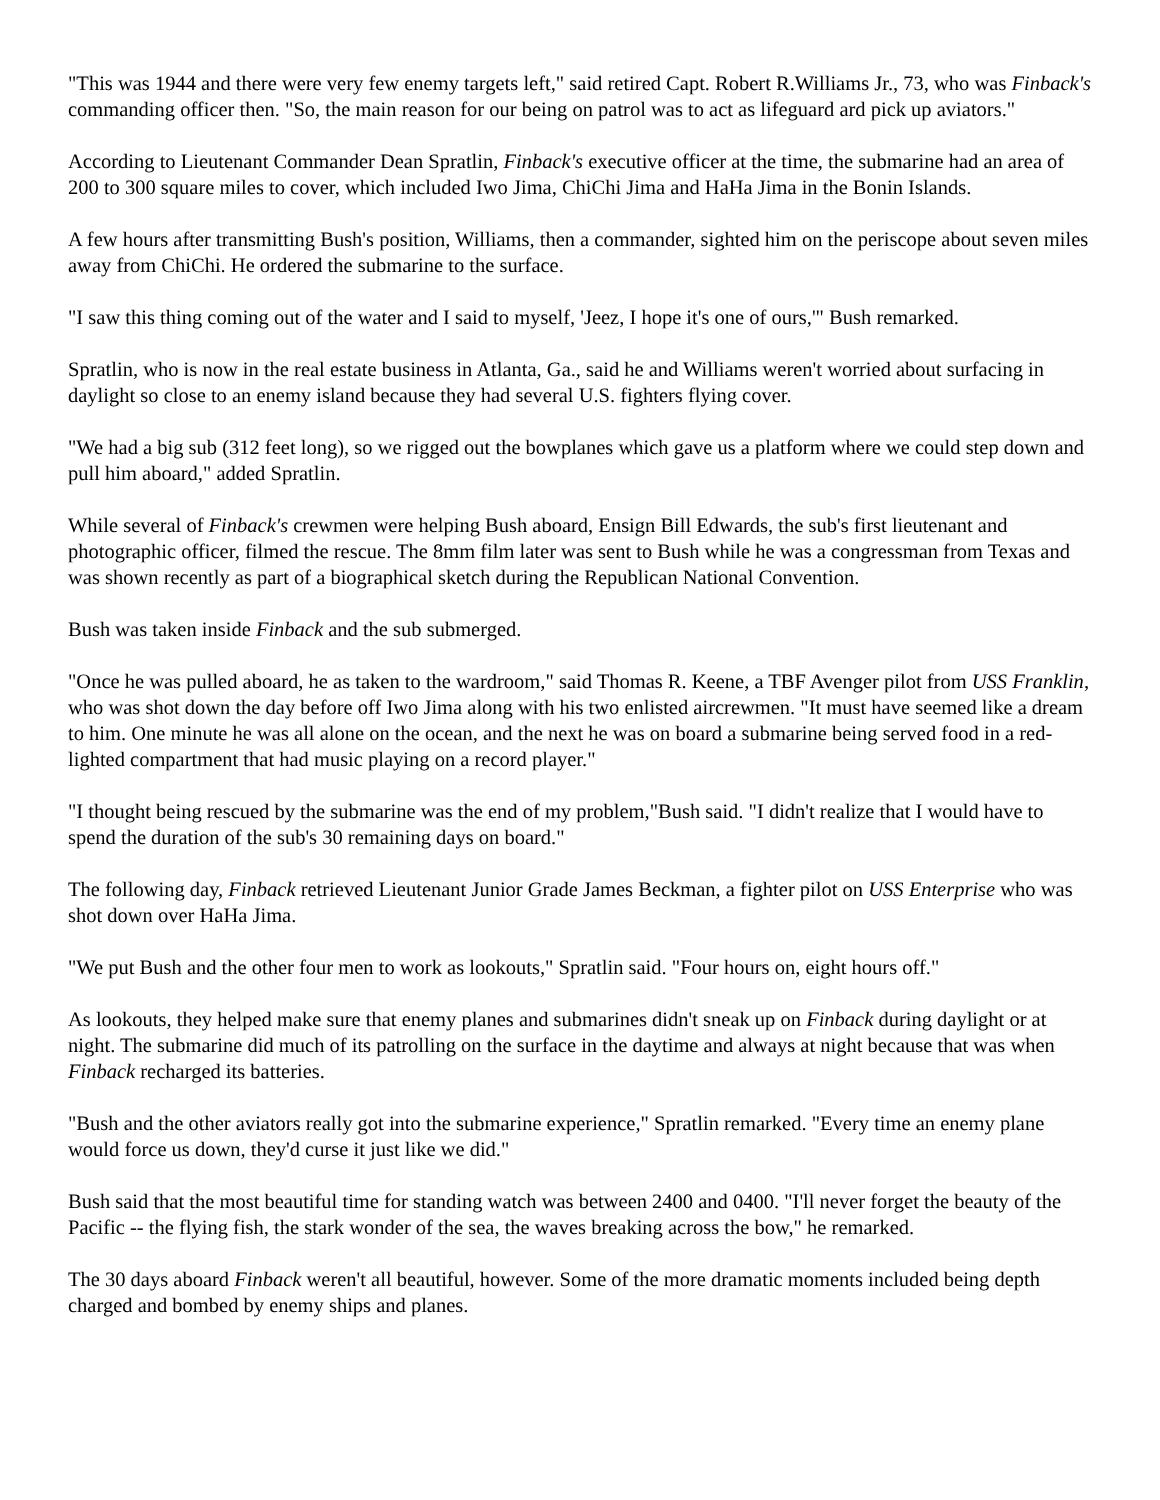"This was 1944 and there were very few enemy targets left," said retired Capt. Robert R.Williams Jr., 73, who was Finback's commanding officer then. "So, the main reason for our being on patrol was to act as lifeguard ard pick up aviators."
According to Lieutenant Commander Dean Spratlin, Finback's executive officer at the time, the submarine had an area of 200 to 300 square miles to cover, which included Iwo Jima, ChiChi Jima and HaHa Jima in the Bonin Islands.
A few hours after transmitting Bush's position, Williams, then a commander, sighted him on the periscope about seven miles away from ChiChi. He ordered the submarine to the surface.
"I saw this thing coming out of the water and I said to myself, 'Jeez, I hope it's one of ours,'" Bush remarked.
Spratlin, who is now in the real estate business in Atlanta, Ga., said he and Williams weren't worried about surfacing in daylight so close to an enemy island because they had several U.S. fighters flying cover.
"We had a big sub (312 feet long), so we rigged out the bowplanes which gave us a platform where we could step down and pull him aboard," added Spratlin.
While several of Finback's crewmen were helping Bush aboard, Ensign Bill Edwards, the sub's first lieutenant and photographic officer, filmed the rescue. The 8mm film later was sent to Bush while he was a congressman from Texas and was shown recently as part of a biographical sketch during the Republican National Convention.
Bush was taken inside Finback and the sub submerged.
"Once he was pulled aboard, he as taken to the wardroom," said Thomas R. Keene, a TBF Avenger pilot from USS Franklin, who was shot down the day before off Iwo Jima along with his two enlisted aircrewmen. "It must have seemed like a dream to him. One minute he was all alone on the ocean, and the next he was on board a submarine being served food in a red-lighted compartment that had music playing on a record player."
"I thought being rescued by the submarine was the end of my problem,"Bush said. "I didn't realize that I would have to spend the duration of the sub's 30 remaining days on board."
The following day, Finback retrieved Lieutenant Junior Grade James Beckman, a fighter pilot on USS Enterprise who was shot down over HaHa Jima.
"We put Bush and the other four men to work as lookouts," Spratlin said. "Four hours on, eight hours off."
As lookouts, they helped make sure that enemy planes and submarines didn't sneak up on Finback during daylight or at night. The submarine did much of its patrolling on the surface in the daytime and always at night because that was when Finback recharged its batteries.
"Bush and the other aviators really got into the submarine experience," Spratlin remarked. "Every time an enemy plane would force us down, they'd curse it just like we did."
Bush said that the most beautiful time for standing watch was between 2400 and 0400. "I'll never forget the beauty of the Pacific -- the flying fish, the stark wonder of the sea, the waves breaking across the bow," he remarked.
The 30 days aboard Finback weren't all beautiful, however. Some of the more dramatic moments included being depth charged and bombed by enemy ships and planes.